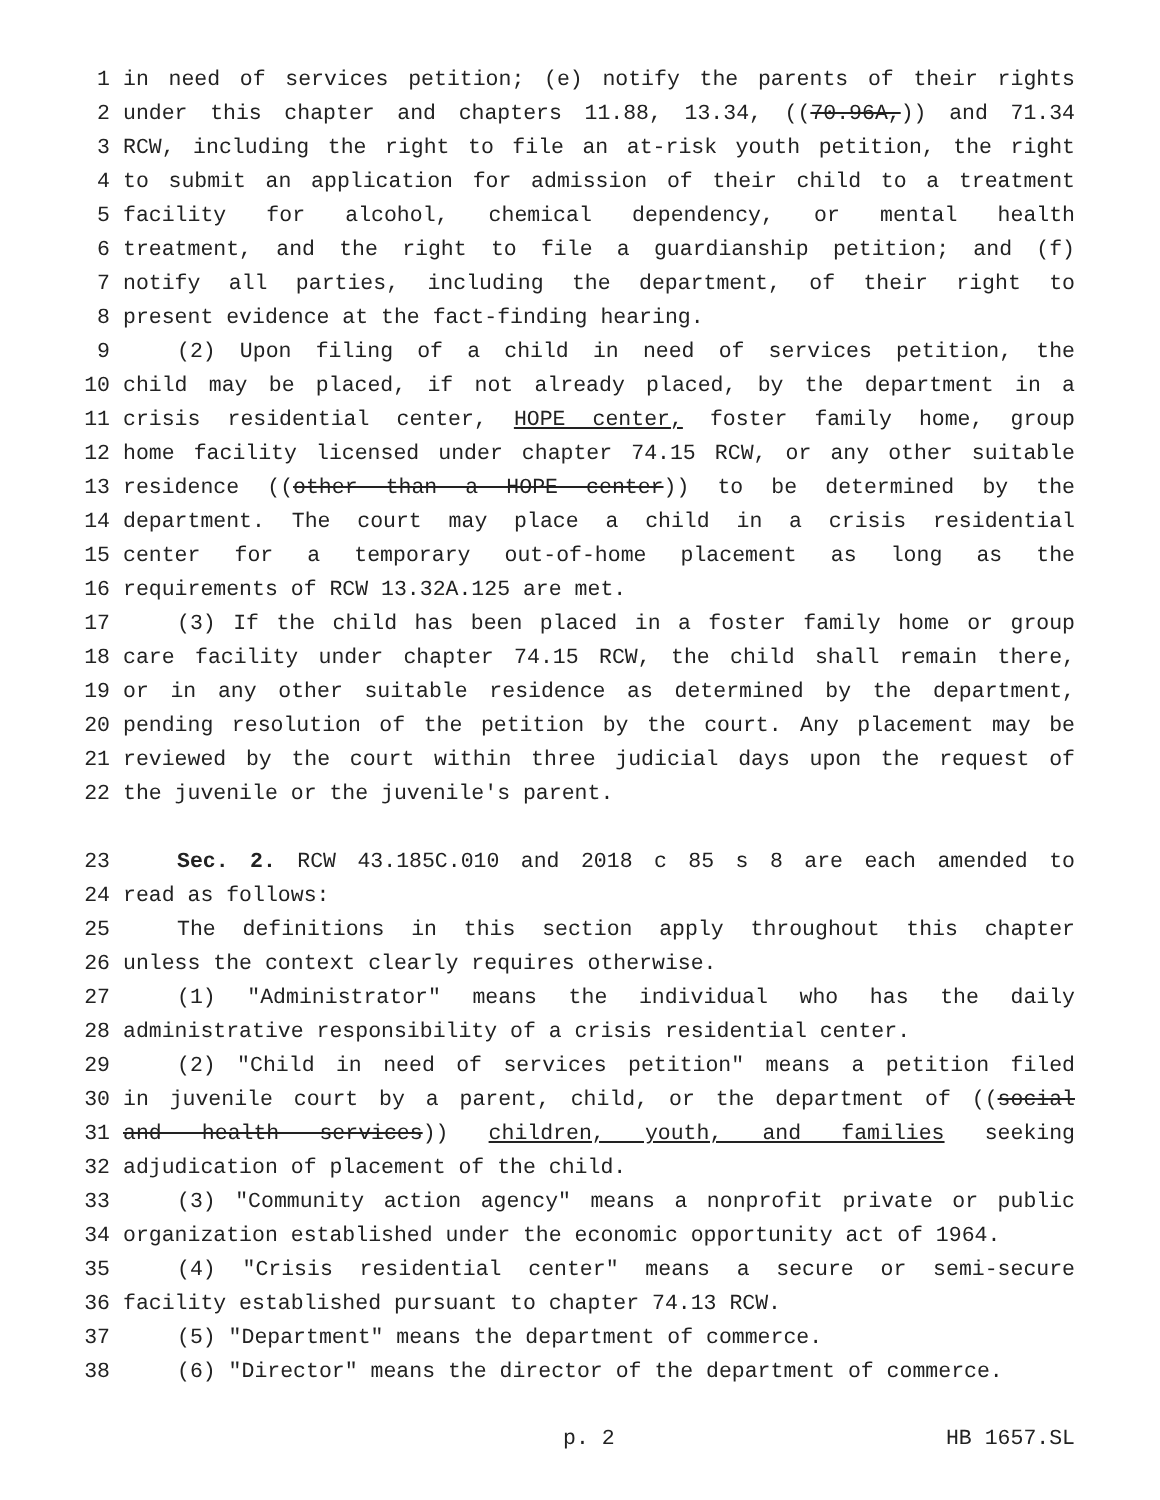1 in need of services petition; (e) notify the parents of their rights
2 under this chapter and chapters 11.88, 13.34, ((70.96A,)) and 71.34
3 RCW, including the right to file an at-risk youth petition, the right
4 to submit an application for admission of their child to a treatment
5 facility for alcohol, chemical dependency, or mental health
6 treatment, and the right to file a guardianship petition; and (f)
7 notify all parties, including the department, of their right to
8 present evidence at the fact-finding hearing.
9 (2) Upon filing of a child in need of services petition, the
10 child may be placed, if not already placed, by the department in a
11 crisis residential center, HOPE center, foster family home, group
12 home facility licensed under chapter 74.15 RCW, or any other suitable
13 residence ((other than a HOPE center)) to be determined by the
14 department. The court may place a child in a crisis residential
15 center for a temporary out-of-home placement as long as the
16 requirements of RCW 13.32A.125 are met.
17 (3) If the child has been placed in a foster family home or group
18 care facility under chapter 74.15 RCW, the child shall remain there,
19 or in any other suitable residence as determined by the department,
20 pending resolution of the petition by the court. Any placement may be
21 reviewed by the court within three judicial days upon the request of
22 the juvenile or the juvenile's parent.
23 Sec. 2. RCW 43.185C.010 and 2018 c 85 s 8 are each amended to
24 read as follows:
25 The definitions in this section apply throughout this chapter
26 unless the context clearly requires otherwise.
27 (1) "Administrator" means the individual who has the daily
28 administrative responsibility of a crisis residential center.
29 (2) "Child in need of services petition" means a petition filed
30 in juvenile court by a parent, child, or the department of ((social
31 and health services)) children, youth, and families seeking
32 adjudication of placement of the child.
33 (3) "Community action agency" means a nonprofit private or public
34 organization established under the economic opportunity act of 1964.
35 (4) "Crisis residential center" means a secure or semi-secure
36 facility established pursuant to chapter 74.13 RCW.
37 (5) "Department" means the department of commerce.
38 (6) "Director" means the director of the department of commerce.
p. 2 HB 1657.SL